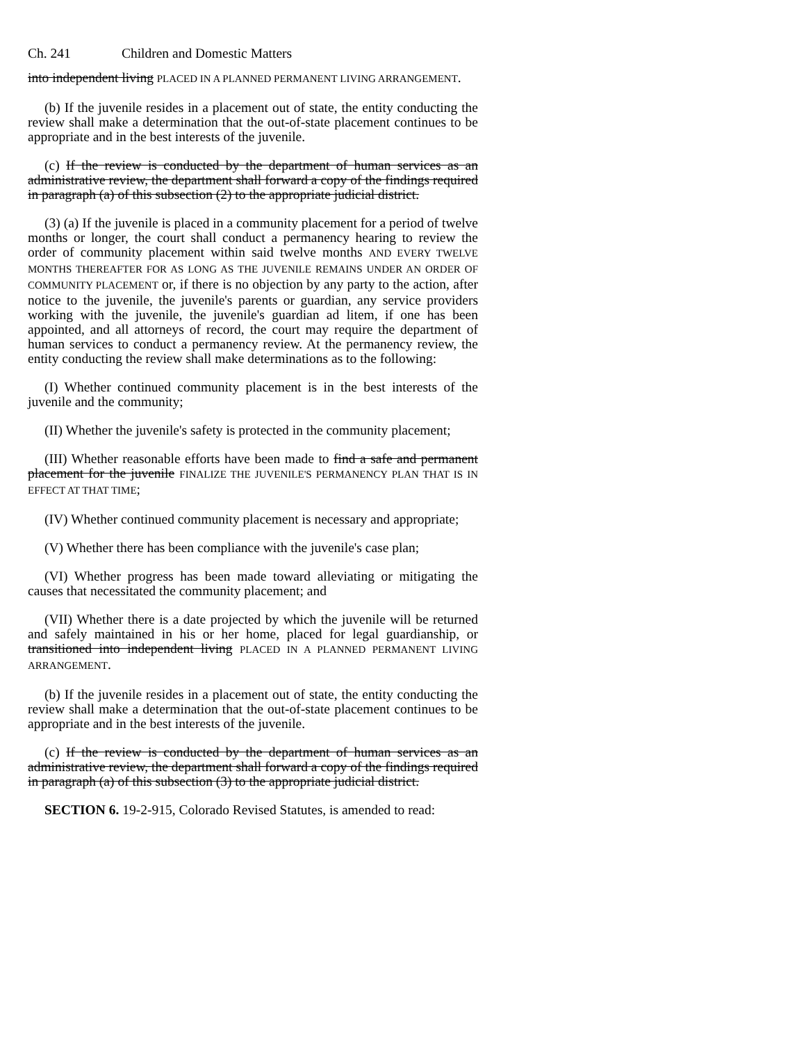Ch. 241 Children and Domestic Matters
into independent living PLACED IN A PLANNED PERMANENT LIVING ARRANGEMENT.
(b) If the juvenile resides in a placement out of state, the entity conducting the review shall make a determination that the out-of-state placement continues to be appropriate and in the best interests of the juvenile.
(c) If the review is conducted by the department of human services as an administrative review, the department shall forward a copy of the findings required in paragraph (a) of this subsection (2) to the appropriate judicial district.
(3) (a) If the juvenile is placed in a community placement for a period of twelve months or longer, the court shall conduct a permanency hearing to review the order of community placement within said twelve months AND EVERY TWELVE MONTHS THEREAFTER FOR AS LONG AS THE JUVENILE REMAINS UNDER AN ORDER OF COMMUNITY PLACEMENT or, if there is no objection by any party to the action, after notice to the juvenile, the juvenile's parents or guardian, any service providers working with the juvenile, the juvenile's guardian ad litem, if one has been appointed, and all attorneys of record, the court may require the department of human services to conduct a permanency review. At the permanency review, the entity conducting the review shall make determinations as to the following:
(I) Whether continued community placement is in the best interests of the juvenile and the community;
(II) Whether the juvenile's safety is protected in the community placement;
(III) Whether reasonable efforts have been made to find a safe and permanent placement for the juvenile FINALIZE THE JUVENILE'S PERMANENCY PLAN THAT IS IN EFFECT AT THAT TIME;
(IV) Whether continued community placement is necessary and appropriate;
(V) Whether there has been compliance with the juvenile's case plan;
(VI) Whether progress has been made toward alleviating or mitigating the causes that necessitated the community placement; and
(VII) Whether there is a date projected by which the juvenile will be returned and safely maintained in his or her home, placed for legal guardianship, or transitioned into independent living PLACED IN A PLANNED PERMANENT LIVING ARRANGEMENT.
(b) If the juvenile resides in a placement out of state, the entity conducting the review shall make a determination that the out-of-state placement continues to be appropriate and in the best interests of the juvenile.
(c) If the review is conducted by the department of human services as an administrative review, the department shall forward a copy of the findings required in paragraph (a) of this subsection (3) to the appropriate judicial district.
SECTION 6. 19-2-915, Colorado Revised Statutes, is amended to read: